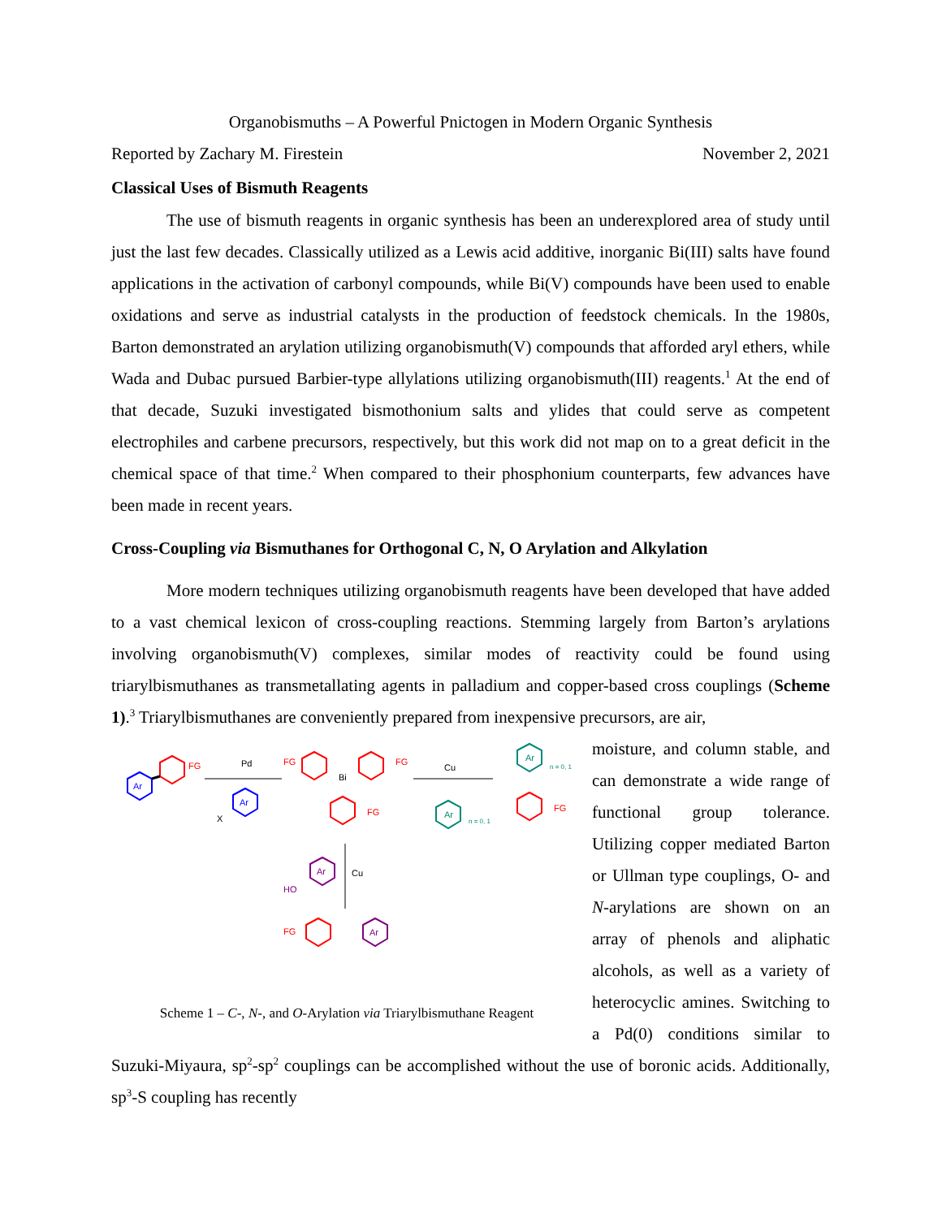Organobismuths – A Powerful Pnictogen in Modern Organic Synthesis
Reported by Zachary M. Firestein November 2, 2021
Classical Uses of Bismuth Reagents
The use of bismuth reagents in organic synthesis has been an underexplored area of study until just the last few decades. Classically utilized as a Lewis acid additive, inorganic Bi(III) salts have found applications in the activation of carbonyl compounds, while Bi(V) compounds have been used to enable oxidations and serve as industrial catalysts in the production of feedstock chemicals. In the 1980s, Barton demonstrated an arylation utilizing organobismuth(V) compounds that afforded aryl ethers, while Wada and Dubac pursued Barbier-type allylations utilizing organobismuth(III) reagents.<sup>1</sup> At the end of that decade, Suzuki investigated bismothonium salts and ylides that could serve as competent electrophiles and carbene precursors, respectively, but this work did not map on to a great deficit in the chemical space of that time.<sup>2</sup> When compared to their phosphonium counterparts, few advances have been made in recent years.
Cross-Coupling via Bismuthanes for Orthogonal C, N, O Arylation and Alkylation
More modern techniques utilizing organobismuth reagents have been developed that have added to a vast chemical lexicon of cross-coupling reactions. Stemming largely from Barton’s arylations involving organobismuth(V) complexes, similar modes of reactivity could be found using triarylbismuthanes as transmetallating agents in palladium and copper-based cross couplings (Scheme 1).<sup>3</sup> Triarylbismuthanes are conveniently prepared from inexpensive precursors, are air,
Ar
FG
Pd
Ar
X
Bi
FG
FG
FG
Cu
Ar
n = 0, 1
Ar
n = 0, 1
FG
Cu
Ar
HO
FG
Ar
Scheme 1 – C-, N-, and O-Arylation via Triarylbismuthane Reagent
moisture, and column stable, and can demonstrate a wide range of functional group tolerance. Utilizing copper mediated Barton or Ullman type couplings, O- and N-arylations are shown on an array of phenols and aliphatic alcohols, as well as a variety of heterocyclic amines. Switching to a Pd(0) conditions similar to Suzuki-Miyaura, sp<sup>2</sup>-sp<sup>2</sup> couplings can be accomplished without the use of boronic acids. Additionally, sp<sup>3</sup>-S coupling has recently